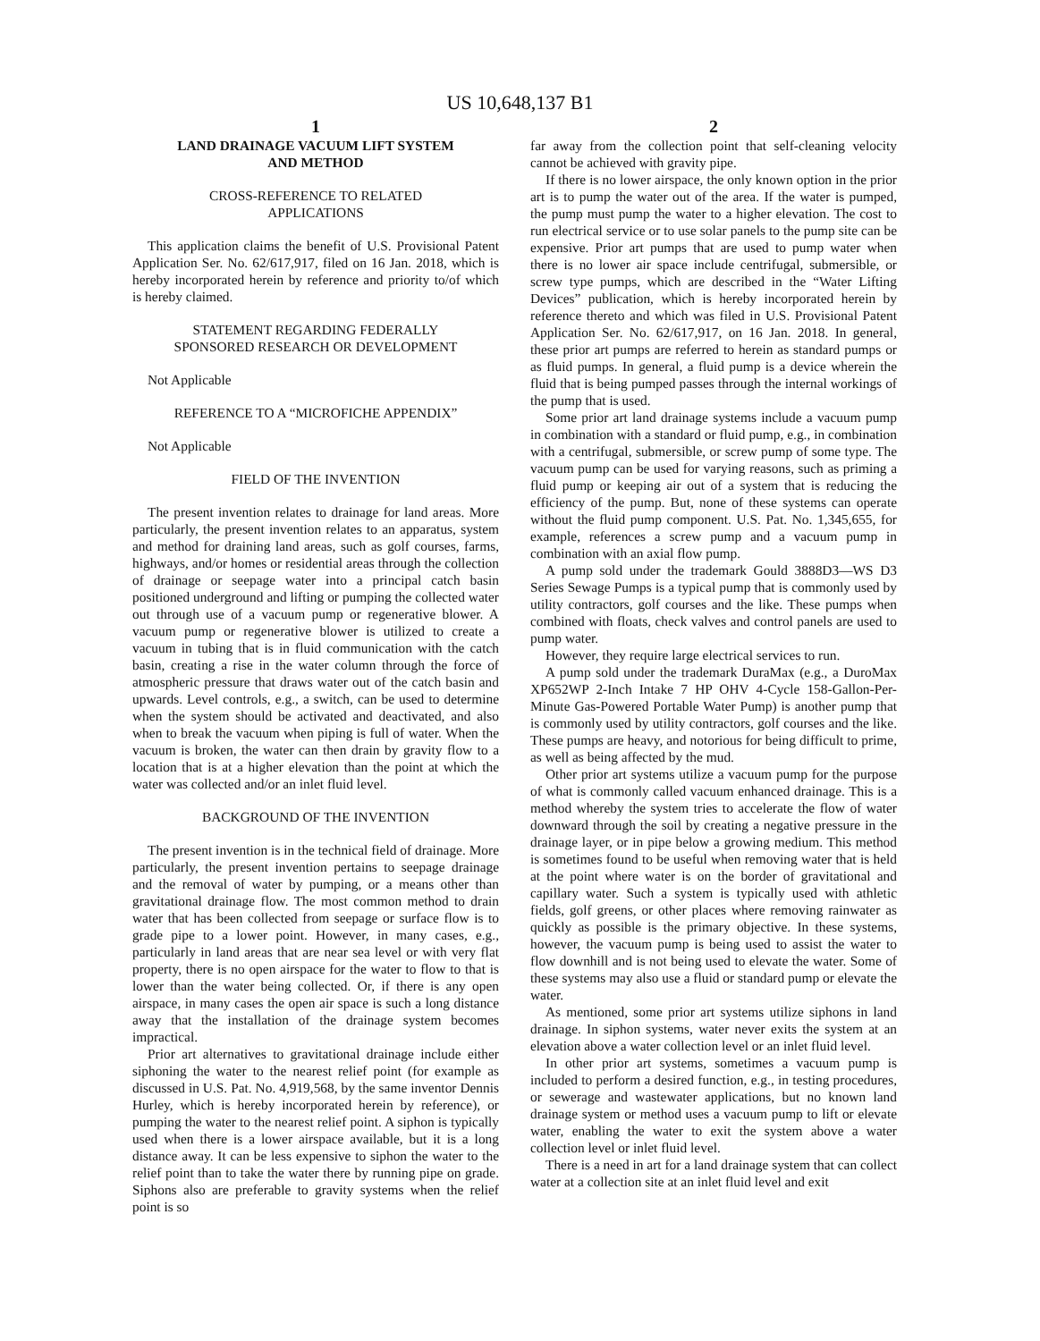US 10,648,137 B1
1
LAND DRAINAGE VACUUM LIFT SYSTEM
AND METHOD
CROSS-REFERENCE TO RELATED
APPLICATIONS
This application claims the benefit of U.S. Provisional Patent Application Ser. No. 62/617,917, filed on 16 Jan. 2018, which is hereby incorporated herein by reference and priority to/of which is hereby claimed.
STATEMENT REGARDING FEDERALLY
SPONSORED RESEARCH OR DEVELOPMENT
Not Applicable
REFERENCE TO A “MICROFICHE APPENDIX”
Not Applicable
FIELD OF THE INVENTION
The present invention relates to drainage for land areas. More particularly, the present invention relates to an apparatus, system and method for draining land areas, such as golf courses, farms, highways, and/or homes or residential areas through the collection of drainage or seepage water into a principal catch basin positioned underground and lifting or pumping the collected water out through use of a vacuum pump or regenerative blower. A vacuum pump or regenerative blower is utilized to create a vacuum in tubing that is in fluid communication with the catch basin, creating a rise in the water column through the force of atmospheric pressure that draws water out of the catch basin and upwards. Level controls, e.g., a switch, can be used to determine when the system should be activated and deactivated, and also when to break the vacuum when piping is full of water. When the vacuum is broken, the water can then drain by gravity flow to a location that is at a higher elevation than the point at which the water was collected and/or an inlet fluid level.
BACKGROUND OF THE INVENTION
The present invention is in the technical field of drainage. More particularly, the present invention pertains to seepage drainage and the removal of water by pumping, or a means other than gravitational drainage flow. The most common method to drain water that has been collected from seepage or surface flow is to grade pipe to a lower point. However, in many cases, e.g., particularly in land areas that are near sea level or with very flat property, there is no open airspace for the water to flow to that is lower than the water being collected. Or, if there is any open airspace, in many cases the open air space is such a long distance away that the installation of the drainage system becomes impractical.
Prior art alternatives to gravitational drainage include either siphoning the water to the nearest relief point (for example as discussed in U.S. Pat. No. 4,919,568, by the same inventor Dennis Hurley, which is hereby incorporated herein by reference), or pumping the water to the nearest relief point. A siphon is typically used when there is a lower airspace available, but it is a long distance away. It can be less expensive to siphon the water to the relief point than to take the water there by running pipe on grade. Siphons also are preferable to gravity systems when the relief point is so
2
far away from the collection point that self-cleaning velocity cannot be achieved with gravity pipe.
If there is no lower airspace, the only known option in the prior art is to pump the water out of the area. If the water is pumped, the pump must pump the water to a higher elevation. The cost to run electrical service or to use solar panels to the pump site can be expensive. Prior art pumps that are used to pump water when there is no lower air space include centrifugal, submersible, or screw type pumps, which are described in the “Water Lifting Devices” publication, which is hereby incorporated herein by reference thereto and which was filed in U.S. Provisional Patent Application Ser. No. 62/617,917, on 16 Jan. 2018. In general, these prior art pumps are referred to herein as standard pumps or as fluid pumps. In general, a fluid pump is a device wherein the fluid that is being pumped passes through the internal workings of the pump that is used.
Some prior art land drainage systems include a vacuum pump in combination with a standard or fluid pump, e.g., in combination with a centrifugal, submersible, or screw pump of some type. The vacuum pump can be used for varying reasons, such as priming a fluid pump or keeping air out of a system that is reducing the efficiency of the pump. But, none of these systems can operate without the fluid pump component. U.S. Pat. No. 1,345,655, for example, references a screw pump and a vacuum pump in combination with an axial flow pump.
A pump sold under the trademark Gould 3888D3—WS D3 Series Sewage Pumps is a typical pump that is commonly used by utility contractors, golf courses and the like. These pumps when combined with floats, check valves and control panels are used to pump water.
However, they require large electrical services to run.
A pump sold under the trademark DuraMax (e.g., a DuroMax XP652WP 2-Inch Intake 7 HP OHV 4-Cycle 158-Gallon-Per-Minute Gas-Powered Portable Water Pump) is another pump that is commonly used by utility contractors, golf courses and the like. These pumps are heavy, and notorious for being difficult to prime, as well as being affected by the mud.
Other prior art systems utilize a vacuum pump for the purpose of what is commonly called vacuum enhanced drainage. This is a method whereby the system tries to accelerate the flow of water downward through the soil by creating a negative pressure in the drainage layer, or in pipe below a growing medium. This method is sometimes found to be useful when removing water that is held at the point where water is on the border of gravitational and capillary water. Such a system is typically used with athletic fields, golf greens, or other places where removing rainwater as quickly as possible is the primary objective. In these systems, however, the vacuum pump is being used to assist the water to flow downhill and is not being used to elevate the water. Some of these systems may also use a fluid or standard pump or elevate the water.
As mentioned, some prior art systems utilize siphons in land drainage. In siphon systems, water never exits the system at an elevation above a water collection level or an inlet fluid level.
In other prior art systems, sometimes a vacuum pump is included to perform a desired function, e.g., in testing procedures, or sewerage and wastewater applications, but no known land drainage system or method uses a vacuum pump to lift or elevate water, enabling the water to exit the system above a water collection level or inlet fluid level.
There is a need in art for a land drainage system that can collect water at a collection site at an inlet fluid level and exit